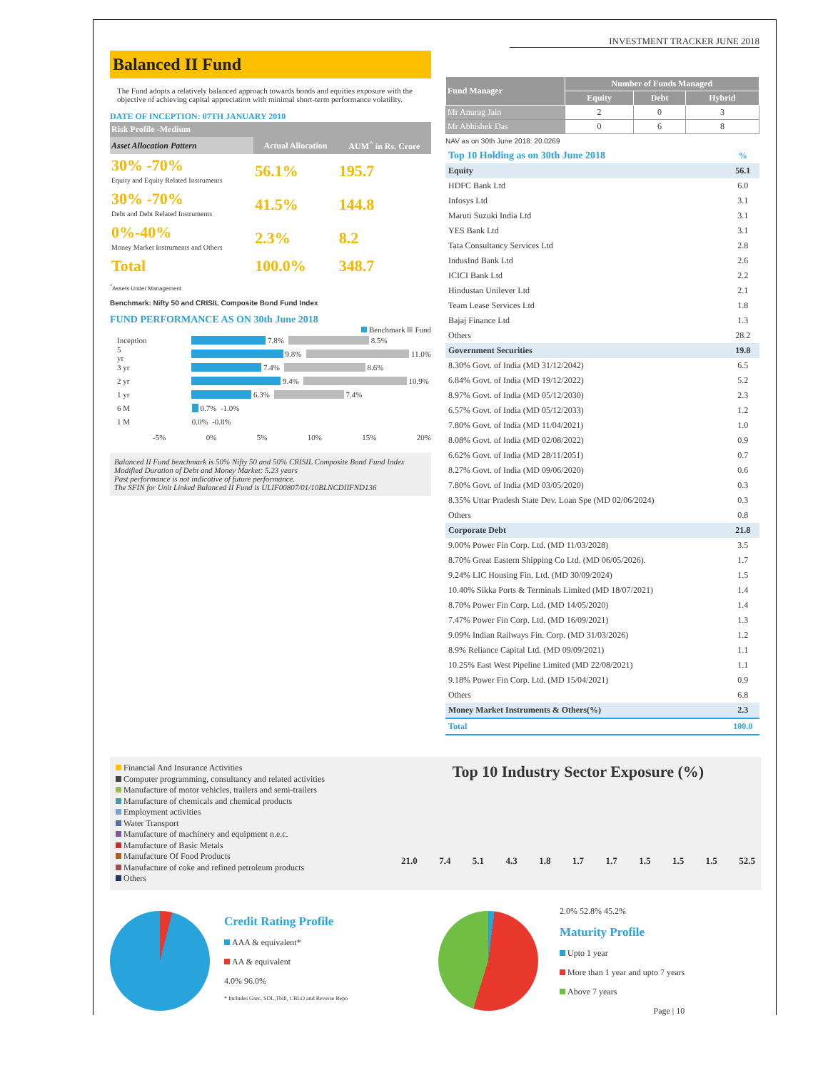INVESTMENT TRACKER JUNE 2018
Balanced II Fund
The Fund adopts a relatively balanced approach towards bonds and equities exposure with the objective of achieving capital appreciation with minimal short-term performance volatility.
DATE OF INCEPTION: 07TH JANUARY 2010
| Risk Profile -Medium | | |
| --- | --- | --- |
| Asset Allocation Pattern | Actual Allocation | AUM<sup>^</sup> in Rs. Crore |
| 30% -70% Equity and Equity Related Instruments | 56.1% | 195.7 |
| 30% -70% Debt and Debt Related Instruments | 41.5% | 144.8 |
| 0%-40% Money Market Instruments and Others | 2.3% | 8.2 |
| Total | 100.0% | 348.7 |
<sup>^</sup>Assets Under Management
Benchmark: Nifty 50 and CRISIL Composite Bond Fund Index
FUND PERFORMANCE AS ON 30th June 2018
Benchmark Fund
Inception 7.8% 8.5%
5 yr 9.8% 11.0%
3 yr 7.4% 8.6%
2 yr 9.4% 10.9%
1 yr 6.3% 7.4%
6 M 0.7% -1.0%
1 M 0.0% -0.8%
-5% 0% 5% 10% 15% 20%
Balanced II Fund benchmark is 50% Nifty 50 and 50% CRISIL Composite Bond Fund Index
Modified Duration of Debt and Money Market: 5.23 years
Past performance is not indicative of future performance.
The SFIN for Unit Linked Balanced II Fund is ULIF00807/01/10BLNCDIIFND136
| Fund Manager | Number of Funds Managed | | |
| --- | --- | --- | --- |
| | Equity | Debt | Hybrid |
| Mr Anurag Jain | 2 | 0 | 3 |
| Mr Abhishek Das | 0 | 6 | 8 |
NAV as on 30th June 2018: 20.0269
| Top 10 Holding as on 30th June 2018 | % |
| Equity | 56.1 |
| HDFC Bank Ltd | 6.0 |
| Infosys Ltd | 3.1 |
| Maruti Suzuki India Ltd | 3.1 |
| YES Bank Ltd | 3.1 |
| Tata Consultancy Services Ltd | 2.8 |
| IndusInd Bank Ltd | 2.6 |
| ICICI Bank Ltd | 2.2 |
| Hindustan Unilever Ltd | 2.1 |
| Team Lease Services Ltd | 1.8 |
| Bajaj Finance Ltd | 1.3 |
| Others | 28.2 |
| Government Securities | 19.8 |
| 8.30% Govt. of India (MD 31/12/2042) | 6.5 |
| 6.84% Govt. of India (MD 19/12/2022) | 5.2 |
| 8.97% Govt. of India (MD 05/12/2030) | 2.3 |
| 6.57% Govt. of India (MD 05/12/2033) | 1.2 |
| 7.80% Govt. of India (MD 11/04/2021) | 1.0 |
| 8.08% Govt. of India (MD 02/08/2022) | 0.9 |
| 6.62% Govt. of India (MD 28/11/2051) | 0.7 |
| 8.27% Govt. of India (MD 09/06/2020) | 0.6 |
| 7.80% Govt. of India (MD 03/05/2020) | 0.3 |
| 8.35% Uttar Pradesh State Dev. Loan Spe (MD 02/06/2024) | 0.3 |
| Others | 0.8 |
| Corporate Debt | 21.8 |
| 9.00% Power Fin Corp. Ltd. (MD 11/03/2028) | 3.5 |
| 8.70% Great Eastern Shipping Co Ltd. (MD 06/05/2026). | 1.7 |
| 9.24% LIC Housing Fin. Ltd. (MD 30/09/2024) | 1.5 |
| 10.40% Sikka Ports & Terminals Limited (MD 18/07/2021) | 1.4 |
| 8.70% Power Fin Corp. Ltd. (MD 14/05/2020) | 1.4 |
| 7.47% Power Fin Corp. Ltd. (MD 16/09/2021) | 1.3 |
| 9.09% Indian Railways Fin. Corp. (MD 31/03/2026) | 1.2 |
| 8.9% Reliance Capital Ltd. (MD 09/09/2021) | 1.1 |
| 10.25% East West Pipeline Limited (MD 22/08/2021) | 1.1 |
| 9.18% Power Fin Corp. Ltd. (MD 15/04/2021) | 0.9 |
| Others | 6.8 |
| Money Market Instruments & Others(%) | 2.3 |
| Total | 100.0 |
Financial And Insurance Activities
Computer programming, consultancy and related activities
Manufacture of motor vehicles, trailers and semi-trailers
Manufacture of chemicals and chemical products
Employment activities
Water Transport
Manufacture of machinery and equipment n.e.c.
Manufacture of Basic Metals
Manufacture Of Food Products
Manufacture of coke and refined petroleum products
Others
Top 10 Industry Sector Exposure (%)
21.0 7.4 5.1 4.3 1.8 1.7 1.7 1.5 1.5 1.5 52.5
Credit Rating Profile
AAA & equivalent*
AA & equivalent
4.0% 96.0%
* Includes Gsec, SDL,Tbill, CBLO and Reverse Repo
2.0% 52.8% 45.2%
Maturity Profile
Upto 1 year
More than 1 year and upto 7 years
Above 7 years
Page | 10